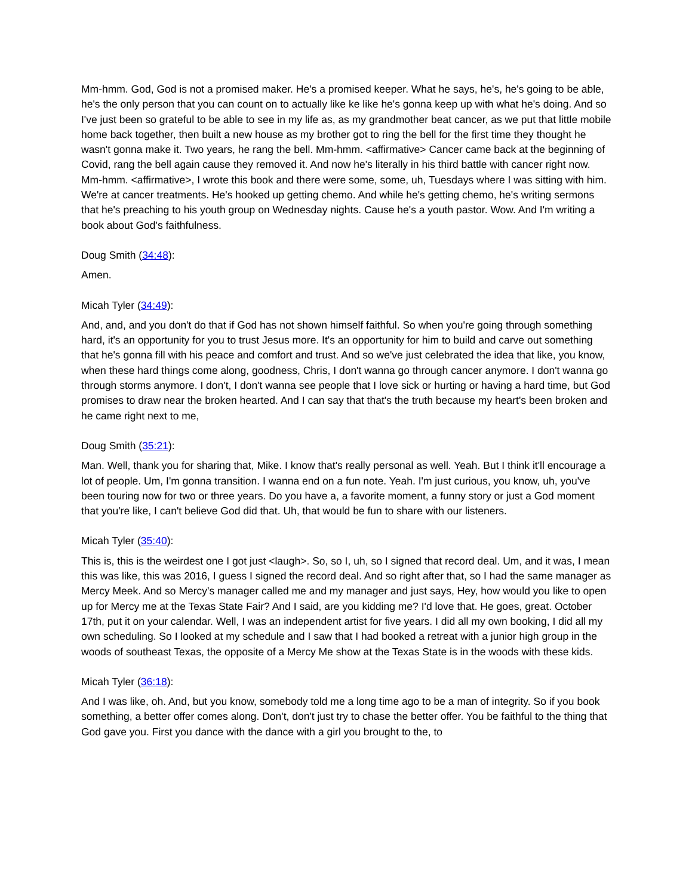Mm-hmm. God, God is not a promised maker. He's a promised keeper. What he says, he's, he's going to be able, he's the only person that you can count on to actually like ke like he's gonna keep up with what he's doing. And so I've just been so grateful to be able to see in my life as, as my grandmother beat cancer, as we put that little mobile home back together, then built a new house as my brother got to ring the bell for the first time they thought he wasn't gonna make it. Two years, he rang the bell. Mm-hmm. <affirmative> Cancer came back at the beginning of Covid, rang the bell again cause they removed it. And now he's literally in his third battle with cancer right now. Mm-hmm. <affirmative>, I wrote this book and there were some, some, uh, Tuesdays where I was sitting with him. We're at cancer treatments. He's hooked up getting chemo. And while he's getting chemo, he's writing sermons that he's preaching to his youth group on Wednesday nights. Cause he's a youth pastor. Wow. And I'm writing a book about God's faithfulness.
Doug Smith (34:48):
Amen.
Micah Tyler (34:49):
And, and, and you don't do that if God has not shown himself faithful. So when you're going through something hard, it's an opportunity for you to trust Jesus more. It's an opportunity for him to build and carve out something that he's gonna fill with his peace and comfort and trust. And so we've just celebrated the idea that like, you know, when these hard things come along, goodness, Chris, I don't wanna go through cancer anymore. I don't wanna go through storms anymore. I don't, I don't wanna see people that I love sick or hurting or having a hard time, but God promises to draw near the broken hearted. And I can say that that's the truth because my heart's been broken and he came right next to me,
Doug Smith (35:21):
Man. Well, thank you for sharing that, Mike. I know that's really personal as well. Yeah. But I think it'll encourage a lot of people. Um, I'm gonna transition. I wanna end on a fun note. Yeah. I'm just curious, you know, uh, you've been touring now for two or three years. Do you have a, a favorite moment, a funny story or just a God moment that you're like, I can't believe God did that. Uh, that would be fun to share with our listeners.
Micah Tyler (35:40):
This is, this is the weirdest one I got just <laugh>. So, so I, uh, so I signed that record deal. Um, and it was, I mean this was like, this was 2016, I guess I signed the record deal. And so right after that, so I had the same manager as Mercy Meek. And so Mercy's manager called me and my manager and just says, Hey, how would you like to open up for Mercy me at the Texas State Fair? And I said, are you kidding me? I'd love that. He goes, great. October 17th, put it on your calendar. Well, I was an independent artist for five years. I did all my own booking, I did all my own scheduling. So I looked at my schedule and I saw that I had booked a retreat with a junior high group in the woods of southeast Texas, the opposite of a Mercy Me show at the Texas State is in the woods with these kids.
Micah Tyler (36:18):
And I was like, oh. And, but you know, somebody told me a long time ago to be a man of integrity. So if you book something, a better offer comes along. Don't, don't just try to chase the better offer. You be faithful to the thing that God gave you. First you dance with the dance with a girl you brought to the, to